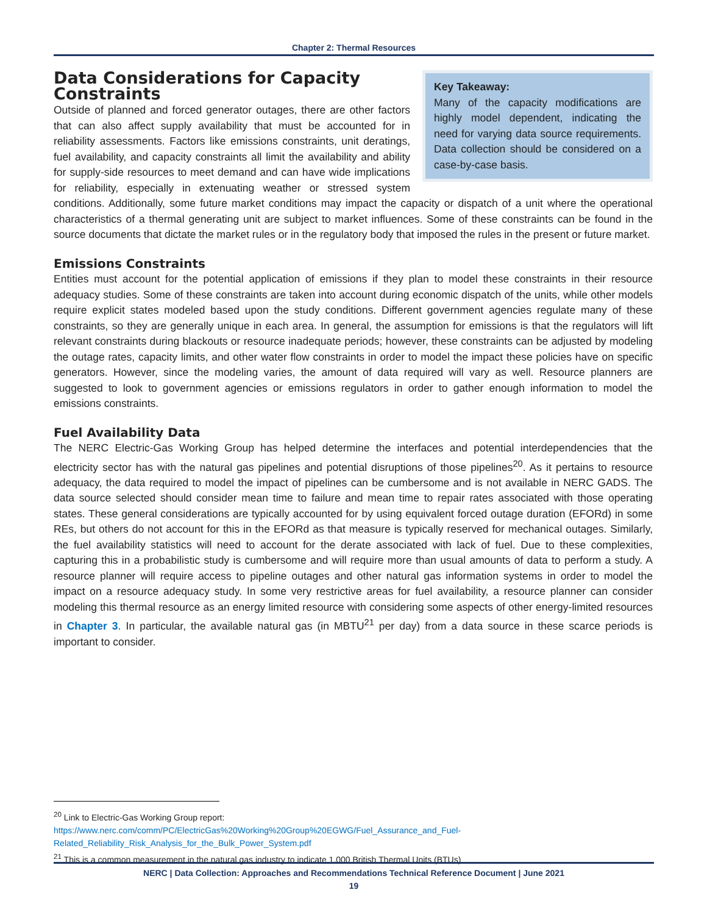Chapter 2: Thermal Resources
Key Takeaway:
Many of the capacity modifications are highly model dependent, indicating the need for varying data source requirements. Data collection should be considered on a case-by-case basis.
Data Considerations for Capacity Constraints
Outside of planned and forced generator outages, there are other factors that can also affect supply availability that must be accounted for in reliability assessments. Factors like emissions constraints, unit deratings, fuel availability, and capacity constraints all limit the availability and ability for supply-side resources to meet demand and can have wide implications for reliability, especially in extenuating weather or stressed system conditions. Additionally, some future market conditions may impact the capacity or dispatch of a unit where the operational characteristics of a thermal generating unit are subject to market influences. Some of these constraints can be found in the source documents that dictate the market rules or in the regulatory body that imposed the rules in the present or future market.
Emissions Constraints
Entities must account for the potential application of emissions if they plan to model these constraints in their resource adequacy studies. Some of these constraints are taken into account during economic dispatch of the units, while other models require explicit states modeled based upon the study conditions. Different government agencies regulate many of these constraints, so they are generally unique in each area. In general, the assumption for emissions is that the regulators will lift relevant constraints during blackouts or resource inadequate periods; however, these constraints can be adjusted by modeling the outage rates, capacity limits, and other water flow constraints in order to model the impact these policies have on specific generators. However, since the modeling varies, the amount of data required will vary as well. Resource planners are suggested to look to government agencies or emissions regulators in order to gather enough information to model the emissions constraints.
Fuel Availability Data
The NERC Electric-Gas Working Group has helped determine the interfaces and potential interdependencies that the electricity sector has with the natural gas pipelines and potential disruptions of those pipelines<sup>20</sup>. As it pertains to resource adequacy, the data required to model the impact of pipelines can be cumbersome and is not available in NERC GADS. The data source selected should consider mean time to failure and mean time to repair rates associated with those operating states. These general considerations are typically accounted for by using equivalent forced outage duration (EFORd) in some REs, but others do not account for this in the EFORd as that measure is typically reserved for mechanical outages. Similarly, the fuel availability statistics will need to account for the derate associated with lack of fuel. Due to these complexities, capturing this in a probabilistic study is cumbersome and will require more than usual amounts of data to perform a study. A resource planner will require access to pipeline outages and other natural gas information systems in order to model the impact on a resource adequacy study. In some very restrictive areas for fuel availability, a resource planner can consider modeling this thermal resource as an energy limited resource with considering some aspects of other energy-limited resources in Chapter 3. In particular, the available natural gas (in MBTU<sup>21</sup> per day) from a data source in these scarce periods is important to consider.
<sup>20</sup> Link to Electric-Gas Working Group report:
https://www.nerc.com/comm/PC/ElectricGas%20Working%20Group%20EGWG/Fuel_Assurance_and_Fuel-Related_Reliability_Risk_Analysis_for_the_Bulk_Power_System.pdf
<sup>21</sup> This is a common measurement in the natural gas industry to indicate 1,000 British Thermal Units (BTUs)
NERC | Data Collection: Approaches and Recommendations Technical Reference Document | June 2021
19